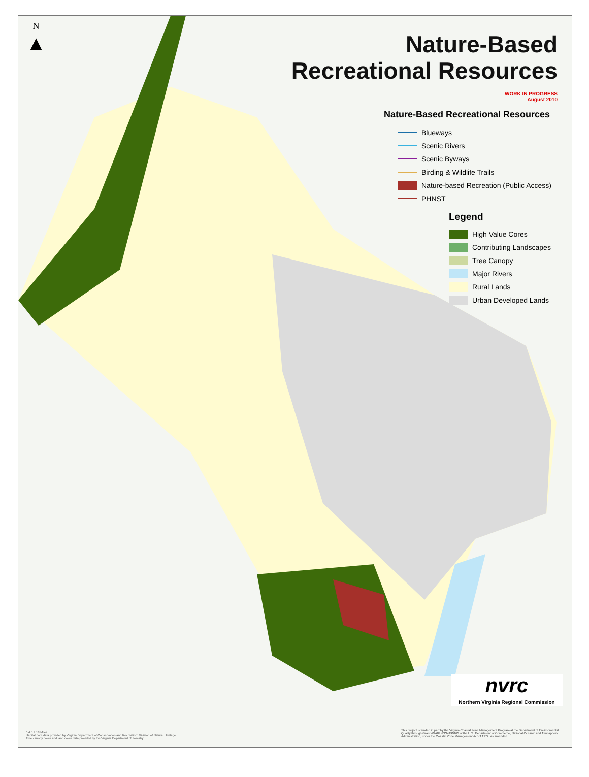N
▲
Nature-Based
Recreational Resources
WORK IN PROGRESS
August 2010
Nature-Based Recreational Resources
Blueways
Scenic Rivers
Scenic Byways
Birding & Wildlife Trails
Nature-based Recreation (Public Access)
PHNST
Legend
High Value Cores
Contributing Landscapes
Tree Canopy
Major Rivers
Rural Lands
Urban Developed Lands
nvrc
Northern Virginia Regional Commission
0 4.5 9 18 Miles
Habitat core data provided by Virginia Department of Conservation and Recreation: Division of Natural Heritage
Tree canopy cover and land cover data provided by the Virginia Department of Forestry
This project is funded in part by the Virginia Coastal Zone Management Program at the Department of Environmental Quality through Grant #NA09NOS4190163 of the U.S. Department of Commerce, National Oceanic and Atmospheric Administration, under the Coastal Zone Management Act of 1972, as amended.